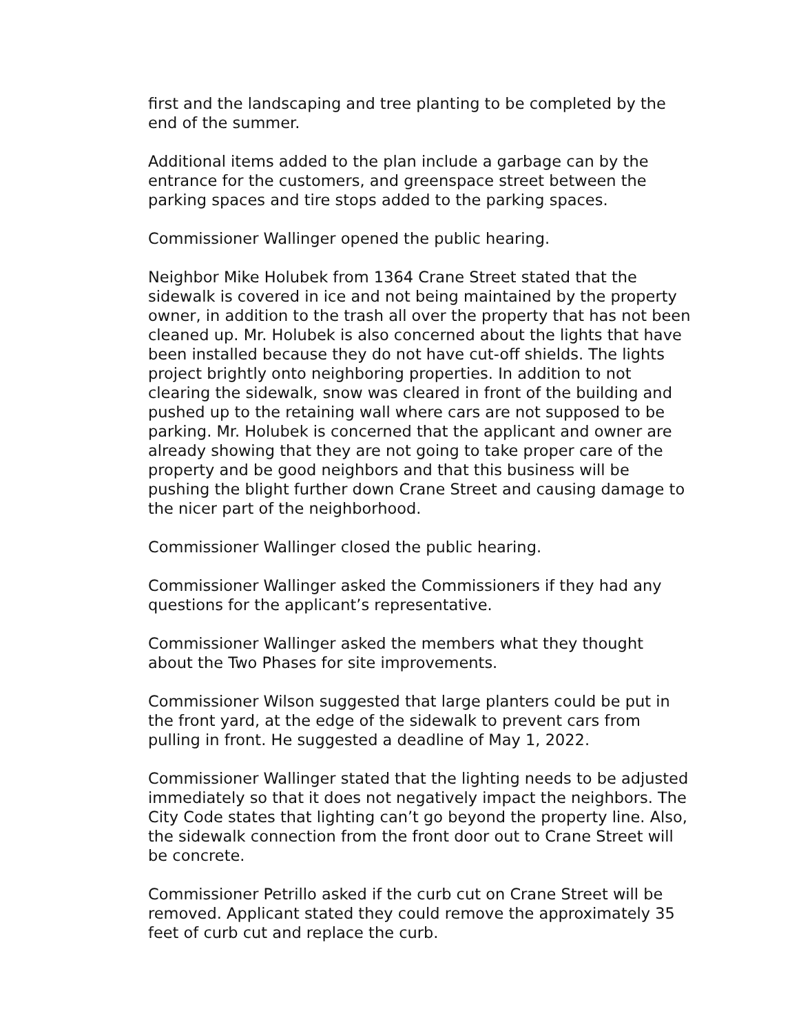first and the landscaping and tree planting to be completed by the end of the summer.
Additional items added to the plan include a garbage can by the entrance for the customers, and greenspace street between the parking spaces and tire stops added to the parking spaces.
Commissioner Wallinger opened the public hearing.
Neighbor Mike Holubek from 1364 Crane Street stated that the sidewalk is covered in ice and not being maintained by the property owner, in addition to the trash all over the property that has not been cleaned up. Mr. Holubek is also concerned about the lights that have been installed because they do not have cut-off shields. The lights project brightly onto neighboring properties. In addition to not clearing the sidewalk, snow was cleared in front of the building and pushed up to the retaining wall where cars are not supposed to be parking. Mr. Holubek is concerned that the applicant and owner are already showing that they are not going to take proper care of the property and be good neighbors and that this business will be pushing the blight further down Crane Street and causing damage to the nicer part of the neighborhood.
Commissioner Wallinger closed the public hearing.
Commissioner Wallinger asked the Commissioners if they had any questions for the applicant’s representative.
Commissioner Wallinger asked the members what they thought about the Two Phases for site improvements.
Commissioner Wilson suggested that large planters could be put in the front yard, at the edge of the sidewalk to prevent cars from pulling in front. He suggested a deadline of May 1, 2022.
Commissioner Wallinger stated that the lighting needs to be adjusted immediately so that it does not negatively impact the neighbors. The City Code states that lighting can’t go beyond the property line. Also, the sidewalk connection from the front door out to Crane Street will be concrete.
Commissioner Petrillo asked if the curb cut on Crane Street will be removed. Applicant stated they could remove the approximately 35 feet of curb cut and replace the curb.